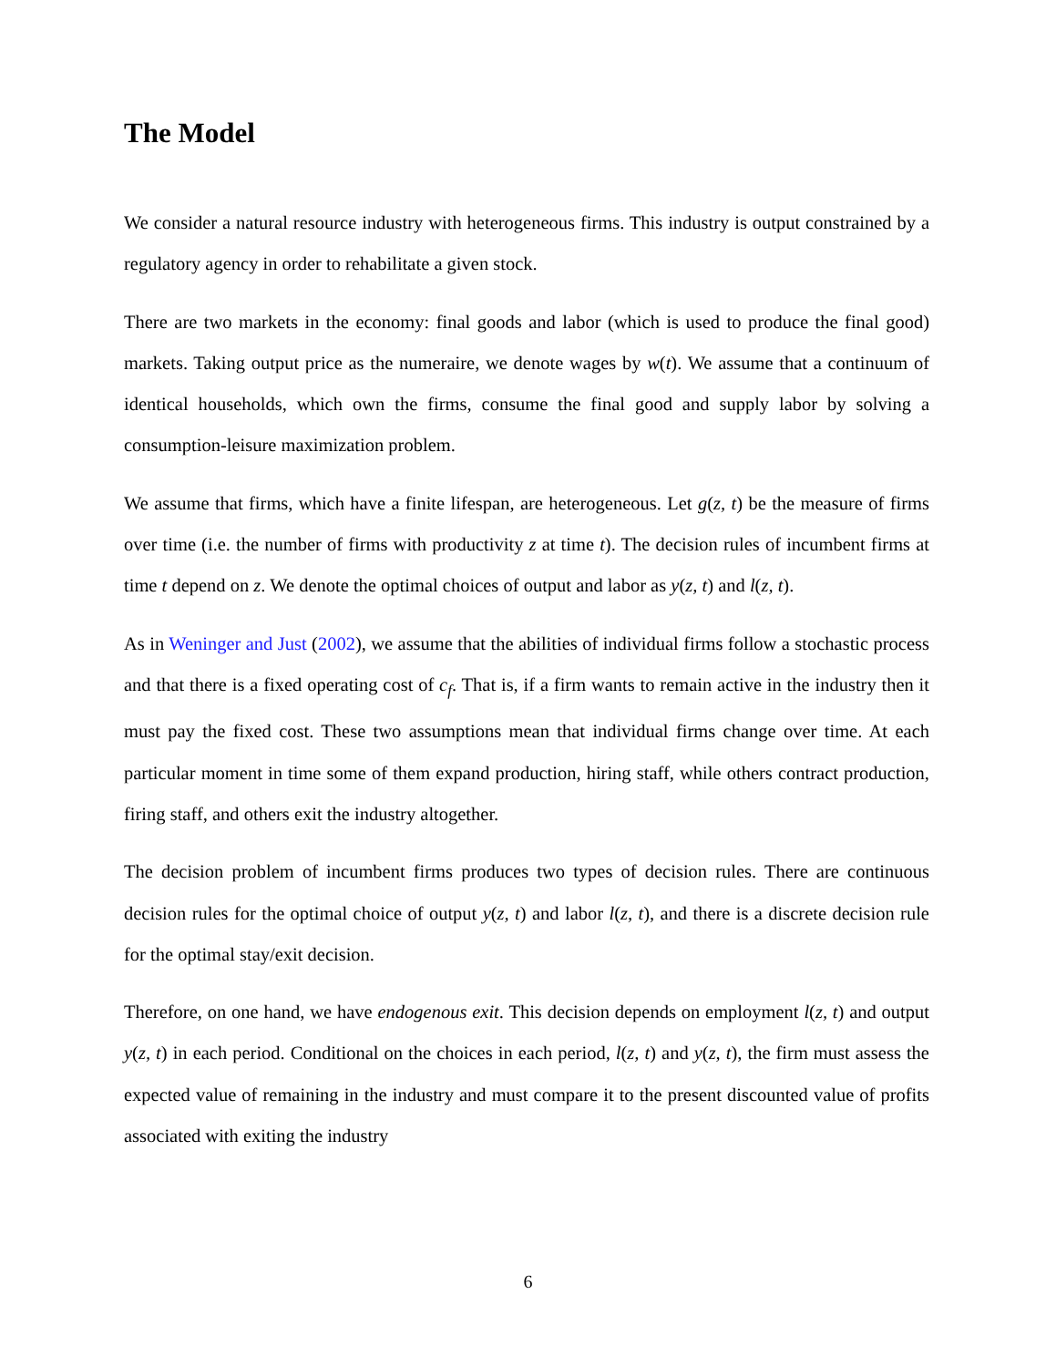The Model
We consider a natural resource industry with heterogeneous firms. This industry is output constrained by a regulatory agency in order to rehabilitate a given stock.
There are two markets in the economy: final goods and labor (which is used to produce the final good) markets. Taking output price as the numeraire, we denote wages by w(t). We assume that a continuum of identical households, which own the firms, consume the final good and supply labor by solving a consumption-leisure maximization problem.
We assume that firms, which have a finite lifespan, are heterogeneous. Let g(z, t) be the measure of firms over time (i.e. the number of firms with productivity z at time t). The decision rules of incumbent firms at time t depend on z. We denote the optimal choices of output and labor as y(z, t) and l(z, t).
As in Weninger and Just (2002), we assume that the abilities of individual firms follow a stochastic process and that there is a fixed operating cost of c<sub>f</sub>. That is, if a firm wants to remain active in the industry then it must pay the fixed cost. These two assumptions mean that individual firms change over time. At each particular moment in time some of them expand production, hiring staff, while others contract production, firing staff, and others exit the industry altogether.
The decision problem of incumbent firms produces two types of decision rules. There are continuous decision rules for the optimal choice of output y(z, t) and labor l(z, t), and there is a discrete decision rule for the optimal stay/exit decision.
Therefore, on one hand, we have endogenous exit. This decision depends on employment l(z, t) and output y(z, t) in each period. Conditional on the choices in each period, l(z, t) and y(z, t), the firm must assess the expected value of remaining in the industry and must compare it to the present discounted value of profits associated with exiting the industry
6